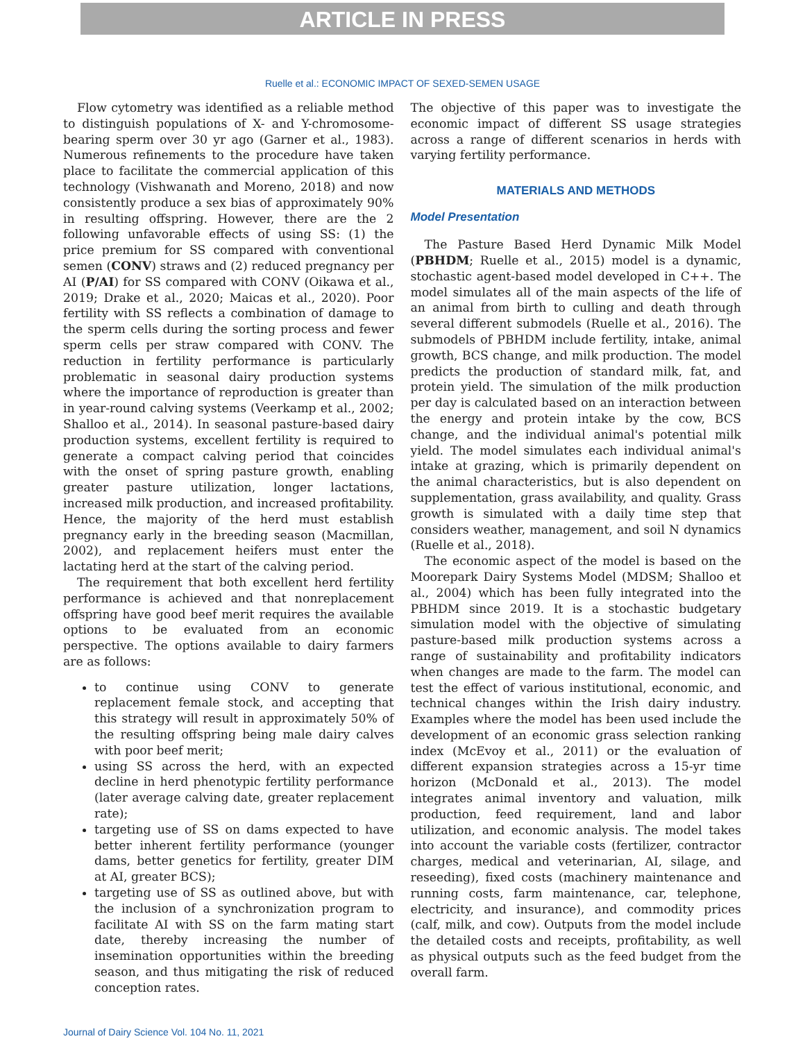ARTICLE IN PRESS
Ruelle et al.: ECONOMIC IMPACT OF SEXED-SEMEN USAGE
Flow cytometry was identified as a reliable method to distinguish populations of X- and Y-chromosome-bearing sperm over 30 yr ago (Garner et al., 1983). Numerous refinements to the procedure have taken place to facilitate the commercial application of this technology (Vishwanath and Moreno, 2018) and now consistently produce a sex bias of approximately 90% in resulting offspring. However, there are the 2 following unfavorable effects of using SS: (1) the price premium for SS compared with conventional semen (CONV) straws and (2) reduced pregnancy per AI (P/AI) for SS compared with CONV (Oikawa et al., 2019; Drake et al., 2020; Maicas et al., 2020). Poor fertility with SS reflects a combination of damage to the sperm cells during the sorting process and fewer sperm cells per straw compared with CONV. The reduction in fertility performance is particularly problematic in seasonal dairy production systems where the importance of reproduction is greater than in year-round calving systems (Veerkamp et al., 2002; Shalloo et al., 2014). In seasonal pasture-based dairy production systems, excellent fertility is required to generate a compact calving period that coincides with the onset of spring pasture growth, enabling greater pasture utilization, longer lactations, increased milk production, and increased profitability. Hence, the majority of the herd must establish pregnancy early in the breeding season (Macmillan, 2002), and replacement heifers must enter the lactating herd at the start of the calving period.
The requirement that both excellent herd fertility performance is achieved and that nonreplacement offspring have good beef merit requires the available options to be evaluated from an economic perspective. The options available to dairy farmers are as follows:
to continue using CONV to generate replacement female stock, and accepting that this strategy will result in approximately 50% of the resulting offspring being male dairy calves with poor beef merit;
using SS across the herd, with an expected decline in herd phenotypic fertility performance (later average calving date, greater replacement rate);
targeting use of SS on dams expected to have better inherent fertility performance (younger dams, better genetics for fertility, greater DIM at AI, greater BCS);
targeting use of SS as outlined above, but with the inclusion of a synchronization program to facilitate AI with SS on the farm mating start date, thereby increasing the number of insemination opportunities within the breeding season, and thus mitigating the risk of reduced conception rates.
The objective of this paper was to investigate the economic impact of different SS usage strategies across a range of different scenarios in herds with varying fertility performance.
MATERIALS AND METHODS
Model Presentation
The Pasture Based Herd Dynamic Milk Model (PBHDM; Ruelle et al., 2015) model is a dynamic, stochastic agent-based model developed in C++. The model simulates all of the main aspects of the life of an animal from birth to culling and death through several different submodels (Ruelle et al., 2016). The submodels of PBHDM include fertility, intake, animal growth, BCS change, and milk production. The model predicts the production of standard milk, fat, and protein yield. The simulation of the milk production per day is calculated based on an interaction between the energy and protein intake by the cow, BCS change, and the individual animal's potential milk yield. The model simulates each individual animal's intake at grazing, which is primarily dependent on the animal characteristics, but is also dependent on supplementation, grass availability, and quality. Grass growth is simulated with a daily time step that considers weather, management, and soil N dynamics (Ruelle et al., 2018).
The economic aspect of the model is based on the Moorepark Dairy Systems Model (MDSM; Shalloo et al., 2004) which has been fully integrated into the PBHDM since 2019. It is a stochastic budgetary simulation model with the objective of simulating pasture-based milk production systems across a range of sustainability and profitability indicators when changes are made to the farm. The model can test the effect of various institutional, economic, and technical changes within the Irish dairy industry. Examples where the model has been used include the development of an economic grass selection ranking index (McEvoy et al., 2011) or the evaluation of different expansion strategies across a 15-yr time horizon (McDonald et al., 2013). The model integrates animal inventory and valuation, milk production, feed requirement, land and labor utilization, and economic analysis. The model takes into account the variable costs (fertilizer, contractor charges, medical and veterinarian, AI, silage, and reseeding), fixed costs (machinery maintenance and running costs, farm maintenance, car, telephone, electricity, and insurance), and commodity prices (calf, milk, and cow). Outputs from the model include the detailed costs and receipts, profitability, as well as physical outputs such as the feed budget from the overall farm.
Journal of Dairy Science Vol. 104 No. 11, 2021